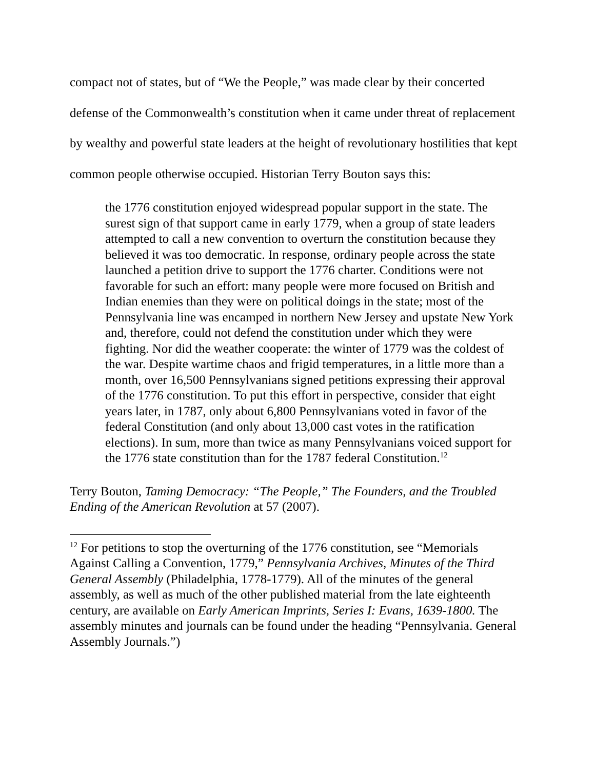compact not of states, but of “We the People,” was made clear by their concerted defense of the Commonwealth’s constitution when it came under threat of replacement by wealthy and powerful state leaders at the height of revolutionary hostilities that kept common people otherwise occupied. Historian Terry Bouton says this:
the 1776 constitution enjoyed widespread popular support in the state. The surest sign of that support came in early 1779, when a group of state leaders attempted to call a new convention to overturn the constitution because they believed it was too democratic. In response, ordinary people across the state launched a petition drive to support the 1776 charter. Conditions were not favorable for such an effort: many people were more focused on British and Indian enemies than they were on political doings in the state; most of the Pennsylvania line was encamped in northern New Jersey and upstate New York and, therefore, could not defend the constitution under which they were fighting. Nor did the weather cooperate: the winter of 1779 was the coldest of the war. Despite wartime chaos and frigid temperatures, in a little more than a month, over 16,500 Pennsylvanians signed petitions expressing their approval of the 1776 constitution. To put this effort in perspective, consider that eight years later, in 1787, only about 6,800 Pennsylvanians voted in favor of the federal Constitution (and only about 13,000 cast votes in the ratification elections). In sum, more than twice as many Pennsylvanians voiced support for the 1776 state constitution than for the 1787 federal Constitution.<sup>12</sup>
Terry Bouton, Taming Democracy: “The People,” The Founders, and the Troubled Ending of the American Revolution at 57 (2007).
<sup>12</sup> For petitions to stop the overturning of the 1776 constitution, see “Memorials Against Calling a Convention, 1779,” Pennsylvania Archives, Minutes of the Third General Assembly (Philadelphia, 1778-1779). All of the minutes of the general assembly, as well as much of the other published material from the late eighteenth century, are available on Early American Imprints, Series I: Evans, 1639-1800. The assembly minutes and journals can be found under the heading “Pennsylvania. General Assembly Journals.”)